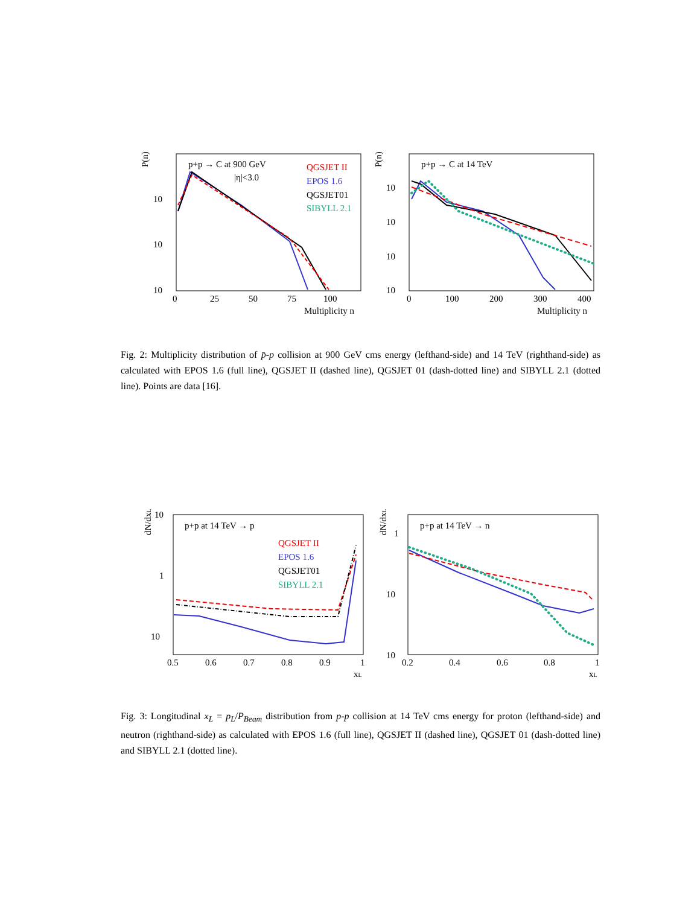P(n)
p+p → C at 900 GeV
|η|<3.0
QGSJET II
EPOS 1.6
QGSJET01
SIBYLL 2.1
10
10
10
0
25
50
75
100
Multiplicity n
P(n)
p+p → C at 14 TeV
10
10
10
10
0
100
200
300
400
Multiplicity n
Fig. 2: Multiplicity distribution of p̄-p collision at 900 GeV cms energy (lefthand-side) and 14 TeV (righthand-side) as calculated with EPOS 1.6 (full line), QGSJET II (dashed line), QGSJET 01 (dash-dotted line) and SIBYLL 2.1 (dotted line). Points are data [16].
dN/dxL
p+p at 14 TeV → p
QGSJET II
EPOS 1.6
QGSJET01
SIBYLL 2.1
10
1
10
0.5
0.6
0.7
0.8
0.9
1
xL
dN/dxL
p+p at 14 TeV → n
1
10
10
0.2
0.4
0.6
0.8
1
xL
Fig. 3: Longitudinal x<sub>L</sub> = p<sub>L</sub>/P<sub>Beam</sub> distribution from p-p collision at 14 TeV cms energy for proton (lefthand-side) and neutron (righthand-side) as calculated with EPOS 1.6 (full line), QGSJET II (dashed line), QGSJET 01 (dash-dotted line) and SIBYLL 2.1 (dotted line).